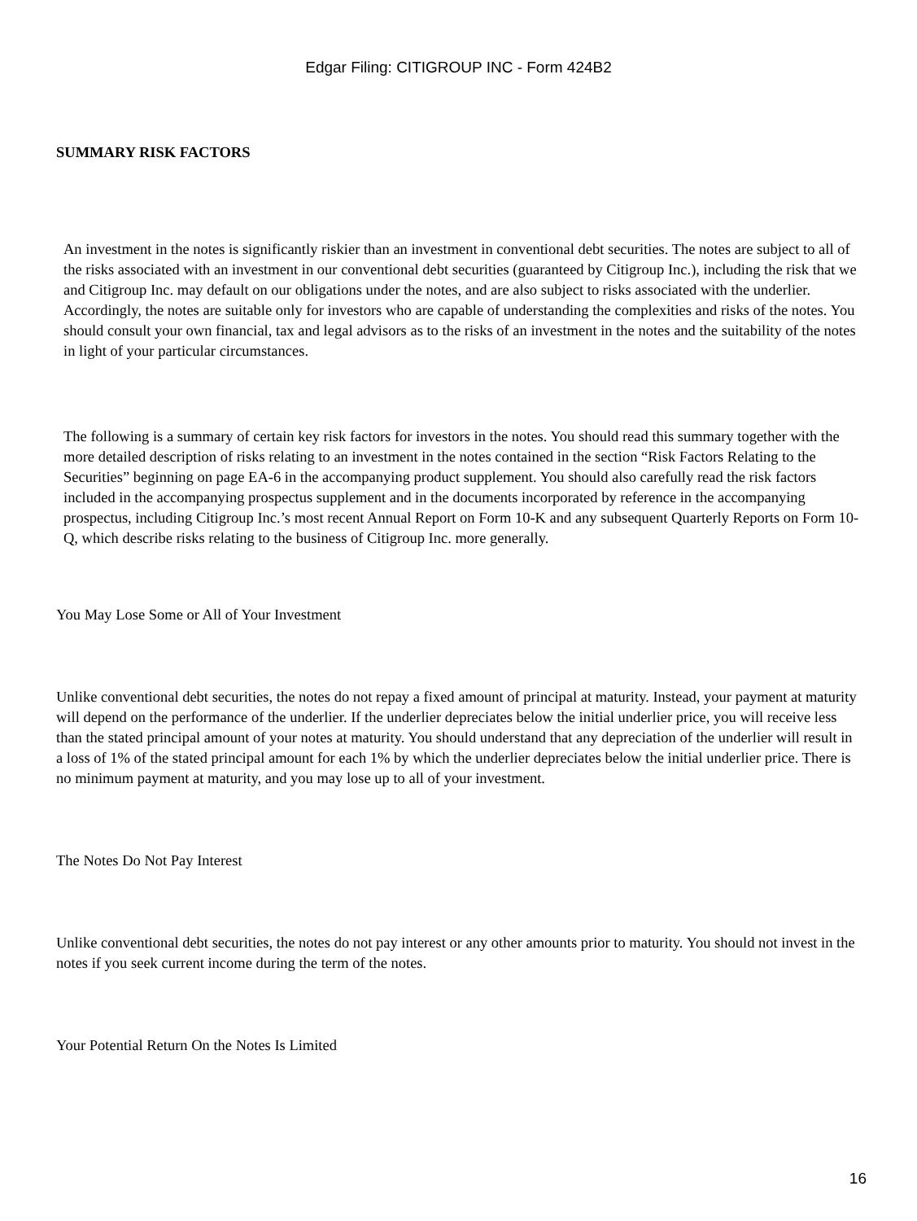Edgar Filing: CITIGROUP INC - Form 424B2
SUMMARY RISK FACTORS
An investment in the notes is significantly riskier than an investment in conventional debt securities. The notes are subject to all of the risks associated with an investment in our conventional debt securities (guaranteed by Citigroup Inc.), including the risk that we and Citigroup Inc. may default on our obligations under the notes, and are also subject to risks associated with the underlier. Accordingly, the notes are suitable only for investors who are capable of understanding the complexities and risks of the notes. You should consult your own financial, tax and legal advisors as to the risks of an investment in the notes and the suitability of the notes in light of your particular circumstances.
The following is a summary of certain key risk factors for investors in the notes. You should read this summary together with the more detailed description of risks relating to an investment in the notes contained in the section “Risk Factors Relating to the Securities” beginning on page EA-6 in the accompanying product supplement. You should also carefully read the risk factors included in the accompanying prospectus supplement and in the documents incorporated by reference in the accompanying prospectus, including Citigroup Inc.’s most recent Annual Report on Form 10-K and any subsequent Quarterly Reports on Form 10-Q, which describe risks relating to the business of Citigroup Inc. more generally.
You May Lose Some or All of Your Investment
Unlike conventional debt securities, the notes do not repay a fixed amount of principal at maturity. Instead, your payment at maturity will depend on the performance of the underlier. If the underlier depreciates below the initial underlier price, you will receive less than the stated principal amount of your notes at maturity. You should understand that any depreciation of the underlier will result in a loss of 1% of the stated principal amount for each 1% by which the underlier depreciates below the initial underlier price. There is no minimum payment at maturity, and you may lose up to all of your investment.
The Notes Do Not Pay Interest
Unlike conventional debt securities, the notes do not pay interest or any other amounts prior to maturity. You should not invest in the notes if you seek current income during the term of the notes.
Your Potential Return On the Notes Is Limited
16